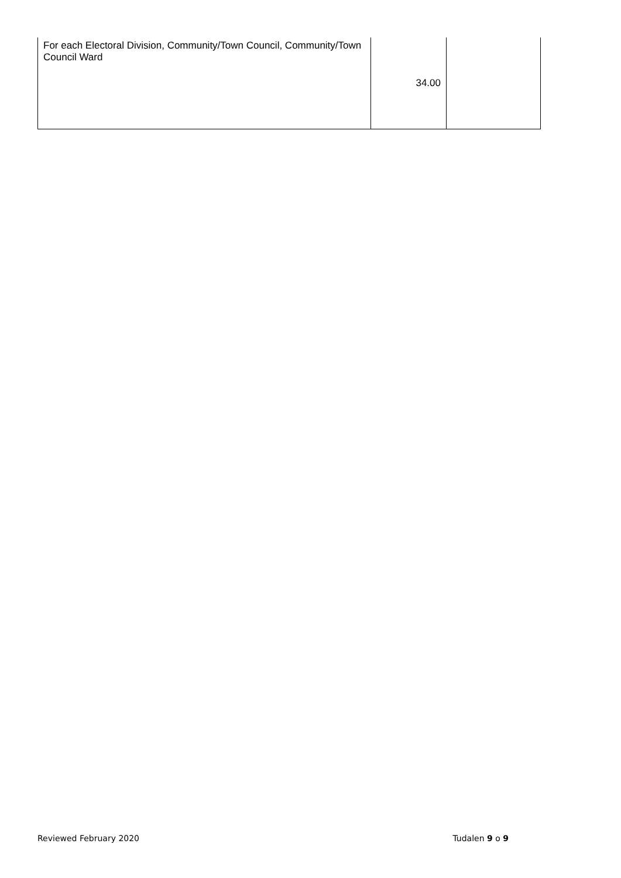| For each Electoral Division, Community/Town Council, Community/Town Council Ward | 34.00 | |
Reviewed February 2020 Tudalen 9 o 9